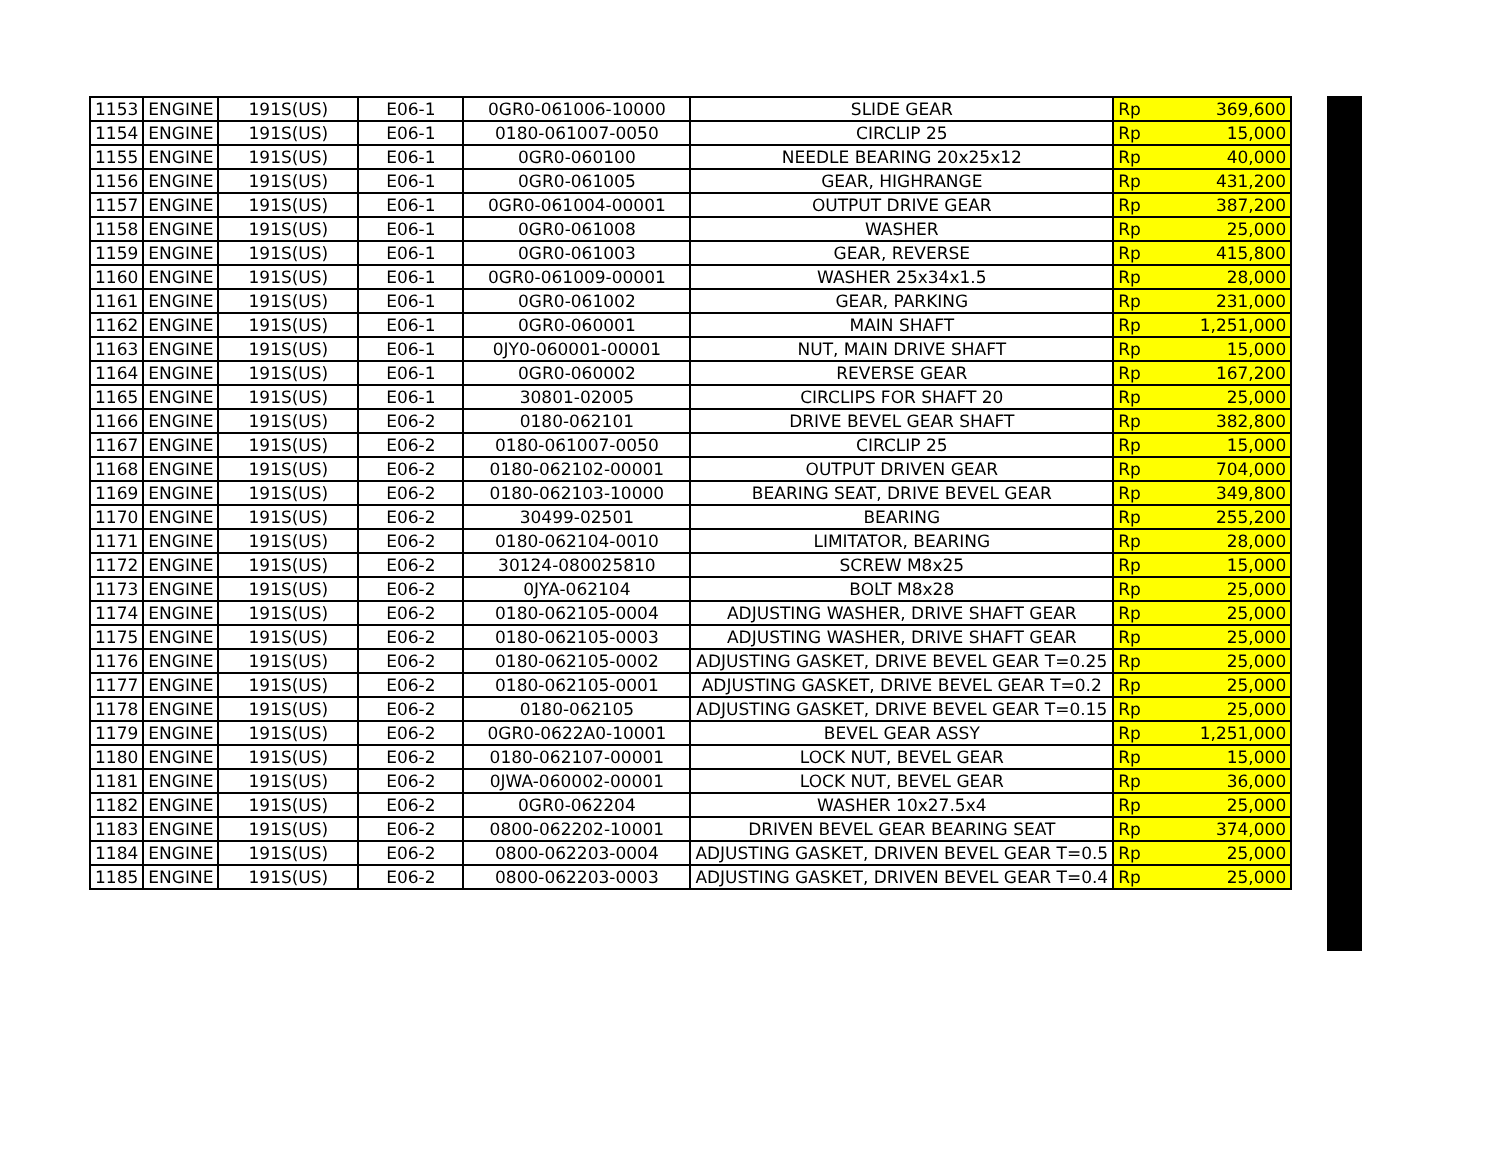| 1153 | ENGINE | 191S(US) | E06-1 | 0GR0-061006-10000 | SLIDE GEAR | Rp | 369,600 |
| 1154 | ENGINE | 191S(US) | E06-1 | 0180-061007-0050 | CIRCLIP 25 | Rp | 15,000 |
| 1155 | ENGINE | 191S(US) | E06-1 | 0GR0-060100 | NEEDLE BEARING 20x25x12 | Rp | 40,000 |
| 1156 | ENGINE | 191S(US) | E06-1 | 0GR0-061005 | GEAR, HIGHRANGE | Rp | 431,200 |
| 1157 | ENGINE | 191S(US) | E06-1 | 0GR0-061004-00001 | OUTPUT DRIVE GEAR | Rp | 387,200 |
| 1158 | ENGINE | 191S(US) | E06-1 | 0GR0-061008 | WASHER | Rp | 25,000 |
| 1159 | ENGINE | 191S(US) | E06-1 | 0GR0-061003 | GEAR, REVERSE | Rp | 415,800 |
| 1160 | ENGINE | 191S(US) | E06-1 | 0GR0-061009-00001 | WASHER 25x34x1.5 | Rp | 28,000 |
| 1161 | ENGINE | 191S(US) | E06-1 | 0GR0-061002 | GEAR, PARKING | Rp | 231,000 |
| 1162 | ENGINE | 191S(US) | E06-1 | 0GR0-060001 | MAIN SHAFT | Rp | 1,251,000 |
| 1163 | ENGINE | 191S(US) | E06-1 | 0JY0-060001-00001 | NUT, MAIN DRIVE SHAFT | Rp | 15,000 |
| 1164 | ENGINE | 191S(US) | E06-1 | 0GR0-060002 | REVERSE GEAR | Rp | 167,200 |
| 1165 | ENGINE | 191S(US) | E06-1 | 30801-02005 | CIRCLIPS FOR SHAFT 20 | Rp | 25,000 |
| 1166 | ENGINE | 191S(US) | E06-2 | 0180-062101 | DRIVE BEVEL GEAR SHAFT | Rp | 382,800 |
| 1167 | ENGINE | 191S(US) | E06-2 | 0180-061007-0050 | CIRCLIP 25 | Rp | 15,000 |
| 1168 | ENGINE | 191S(US) | E06-2 | 0180-062102-00001 | OUTPUT DRIVEN GEAR | Rp | 704,000 |
| 1169 | ENGINE | 191S(US) | E06-2 | 0180-062103-10000 | BEARING SEAT, DRIVE BEVEL GEAR | Rp | 349,800 |
| 1170 | ENGINE | 191S(US) | E06-2 | 30499-02501 | BEARING | Rp | 255,200 |
| 1171 | ENGINE | 191S(US) | E06-2 | 0180-062104-0010 | LIMITATOR, BEARING | Rp | 28,000 |
| 1172 | ENGINE | 191S(US) | E06-2 | 30124-080025810 | SCREW M8x25 | Rp | 15,000 |
| 1173 | ENGINE | 191S(US) | E06-2 | 0JYA-062104 | BOLT M8x28 | Rp | 25,000 |
| 1174 | ENGINE | 191S(US) | E06-2 | 0180-062105-0004 | ADJUSTING WASHER, DRIVE SHAFT GEAR | Rp | 25,000 |
| 1175 | ENGINE | 191S(US) | E06-2 | 0180-062105-0003 | ADJUSTING WASHER, DRIVE SHAFT GEAR | Rp | 25,000 |
| 1176 | ENGINE | 191S(US) | E06-2 | 0180-062105-0002 | ADJUSTING GASKET, DRIVE BEVEL GEAR T=0.25 | Rp | 25,000 |
| 1177 | ENGINE | 191S(US) | E06-2 | 0180-062105-0001 | ADJUSTING GASKET, DRIVE BEVEL GEAR T=0.2 | Rp | 25,000 |
| 1178 | ENGINE | 191S(US) | E06-2 | 0180-062105 | ADJUSTING GASKET, DRIVE BEVEL GEAR T=0.15 | Rp | 25,000 |
| 1179 | ENGINE | 191S(US) | E06-2 | 0GR0-0622A0-10001 | BEVEL GEAR ASSY | Rp | 1,251,000 |
| 1180 | ENGINE | 191S(US) | E06-2 | 0180-062107-00001 | LOCK NUT, BEVEL GEAR | Rp | 15,000 |
| 1181 | ENGINE | 191S(US) | E06-2 | 0JWA-060002-00001 | LOCK NUT, BEVEL GEAR | Rp | 36,000 |
| 1182 | ENGINE | 191S(US) | E06-2 | 0GR0-062204 | WASHER 10x27.5x4 | Rp | 25,000 |
| 1183 | ENGINE | 191S(US) | E06-2 | 0800-062202-10001 | DRIVEN BEVEL GEAR BEARING SEAT | Rp | 374,000 |
| 1184 | ENGINE | 191S(US) | E06-2 | 0800-062203-0004 | ADJUSTING GASKET, DRIVEN BEVEL GEAR T=0.5 | Rp | 25,000 |
| 1185 | ENGINE | 191S(US) | E06-2 | 0800-062203-0003 | ADJUSTING GASKET, DRIVEN BEVEL GEAR T=0.4 | Rp | 25,000 |